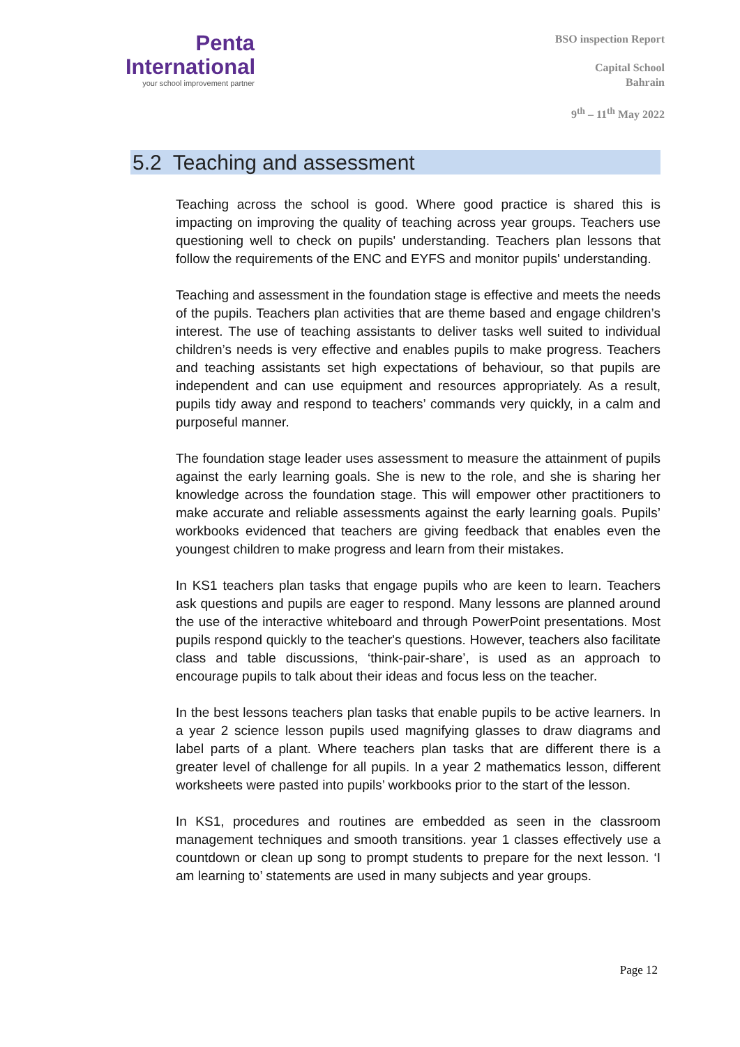Penta
International
your school improvement partner
BSO inspection Report
Capital School
Bahrain
9<sup>th</sup> – 11<sup>th</sup> May 2022
5.2 Teaching and assessment
Teaching across the school is good. Where good practice is shared this is impacting on improving the quality of teaching across year groups. Teachers use questioning well to check on pupils' understanding. Teachers plan lessons that follow the requirements of the ENC and EYFS and monitor pupils' understanding.
Teaching and assessment in the foundation stage is effective and meets the needs of the pupils. Teachers plan activities that are theme based and engage children’s interest. The use of teaching assistants to deliver tasks well suited to individual children’s needs is very effective and enables pupils to make progress. Teachers and teaching assistants set high expectations of behaviour, so that pupils are independent and can use equipment and resources appropriately. As a result, pupils tidy away and respond to teachers’ commands very quickly, in a calm and purposeful manner.
The foundation stage leader uses assessment to measure the attainment of pupils against the early learning goals. She is new to the role, and she is sharing her knowledge across the foundation stage. This will empower other practitioners to make accurate and reliable assessments against the early learning goals. Pupils’ workbooks evidenced that teachers are giving feedback that enables even the youngest children to make progress and learn from their mistakes.
In KS1 teachers plan tasks that engage pupils who are keen to learn. Teachers ask questions and pupils are eager to respond. Many lessons are planned around the use of the interactive whiteboard and through PowerPoint presentations. Most pupils respond quickly to the teacher's questions. However, teachers also facilitate class and table discussions, ‘think-pair-share’, is used as an approach to encourage pupils to talk about their ideas and focus less on the teacher.
In the best lessons teachers plan tasks that enable pupils to be active learners. In a year 2 science lesson pupils used magnifying glasses to draw diagrams and label parts of a plant. Where teachers plan tasks that are different there is a greater level of challenge for all pupils. In a year 2 mathematics lesson, different worksheets were pasted into pupils’ workbooks prior to the start of the lesson.
In KS1, procedures and routines are embedded as seen in the classroom management techniques and smooth transitions. year 1 classes effectively use a countdown or clean up song to prompt students to prepare for the next lesson. ‘I am learning to’ statements are used in many subjects and year groups.
Page 12